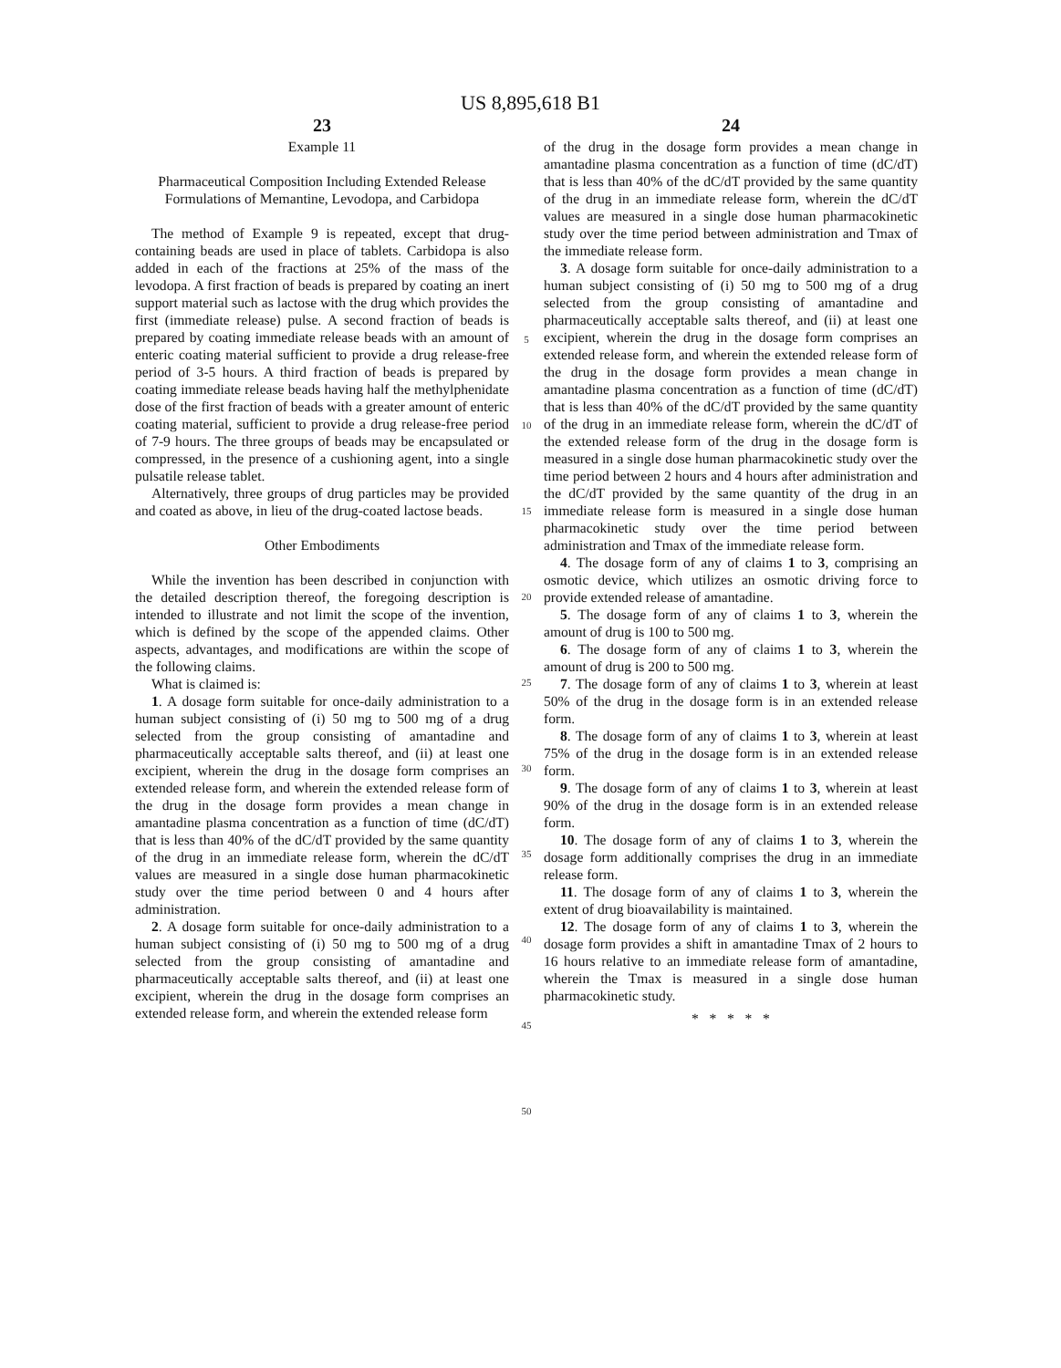US 8,895,618 B1
23
Example 11
Pharmaceutical Composition Including Extended Release Formulations of Memantine, Levodopa, and Carbidopa
The method of Example 9 is repeated, except that drug-containing beads are used in place of tablets. Carbidopa is also added in each of the fractions at 25% of the mass of the levodopa. A first fraction of beads is prepared by coating an inert support material such as lactose with the drug which provides the first (immediate release) pulse. A second fraction of beads is prepared by coating immediate release beads with an amount of enteric coating material sufficient to provide a drug release-free period of 3-5 hours. A third fraction of beads is prepared by coating immediate release beads having half the methylphenidate dose of the first fraction of beads with a greater amount of enteric coating material, sufficient to provide a drug release-free period of 7-9 hours. The three groups of beads may be encapsulated or compressed, in the presence of a cushioning agent, into a single pulsatile release tablet.
Alternatively, three groups of drug particles may be provided and coated as above, in lieu of the drug-coated lactose beads.
Other Embodiments
While the invention has been described in conjunction with the detailed description thereof, the foregoing description is intended to illustrate and not limit the scope of the invention, which is defined by the scope of the appended claims. Other aspects, advantages, and modifications are within the scope of the following claims.
What is claimed is:
1. A dosage form suitable for once-daily administration to a human subject consisting of (i) 50 mg to 500 mg of a drug selected from the group consisting of amantadine and pharmaceutically acceptable salts thereof, and (ii) at least one excipient, wherein the drug in the dosage form comprises an extended release form, and wherein the extended release form of the drug in the dosage form provides a mean change in amantadine plasma concentration as a function of time (dC/dT) that is less than 40% of the dC/dT provided by the same quantity of the drug in an immediate release form, wherein the dC/dT values are measured in a single dose human pharmacokinetic study over the time period between 0 and 4 hours after administration.
2. A dosage form suitable for once-daily administration to a human subject consisting of (i) 50 mg to 500 mg of a drug selected from the group consisting of amantadine and pharmaceutically acceptable salts thereof, and (ii) at least one excipient, wherein the drug in the dosage form comprises an extended release form, and wherein the extended release form
5
10
15
20
25
30
35
40
45
50
24
of the drug in the dosage form provides a mean change in amantadine plasma concentration as a function of time (dC/dT) that is less than 40% of the dC/dT provided by the same quantity of the drug in an immediate release form, wherein the dC/dT values are measured in a single dose human pharmacokinetic study over the time period between administration and Tmax of the immediate release form.
3. A dosage form suitable for once-daily administration to a human subject consisting of (i) 50 mg to 500 mg of a drug selected from the group consisting of amantadine and pharmaceutically acceptable salts thereof, and (ii) at least one excipient, wherein the drug in the dosage form comprises an extended release form, and wherein the extended release form of the drug in the dosage form provides a mean change in amantadine plasma concentration as a function of time (dC/dT) that is less than 40% of the dC/dT provided by the same quantity of the drug in an immediate release form, wherein the dC/dT of the extended release form of the drug in the dosage form is measured in a single dose human pharmacokinetic study over the time period between 2 hours and 4 hours after administration and the dC/dT provided by the same quantity of the drug in an immediate release form is measured in a single dose human pharmacokinetic study over the time period between administration and Tmax of the immediate release form.
4. The dosage form of any of claims 1 to 3, comprising an osmotic device, which utilizes an osmotic driving force to provide extended release of amantadine.
5. The dosage form of any of claims 1 to 3, wherein the amount of drug is 100 to 500 mg.
6. The dosage form of any of claims 1 to 3, wherein the amount of drug is 200 to 500 mg.
7. The dosage form of any of claims 1 to 3, wherein at least 50% of the drug in the dosage form is in an extended release form.
8. The dosage form of any of claims 1 to 3, wherein at least 75% of the drug in the dosage form is in an extended release form.
9. The dosage form of any of claims 1 to 3, wherein at least 90% of the drug in the dosage form is in an extended release form.
10. The dosage form of any of claims 1 to 3, wherein the dosage form additionally comprises the drug in an immediate release form.
11. The dosage form of any of claims 1 to 3, wherein the extent of drug bioavailability is maintained.
12. The dosage form of any of claims 1 to 3, wherein the dosage form provides a shift in amantadine Tmax of 2 hours to 16 hours relative to an immediate release form of amantadine, wherein the Tmax is measured in a single dose human pharmacokinetic study.
* * * * *